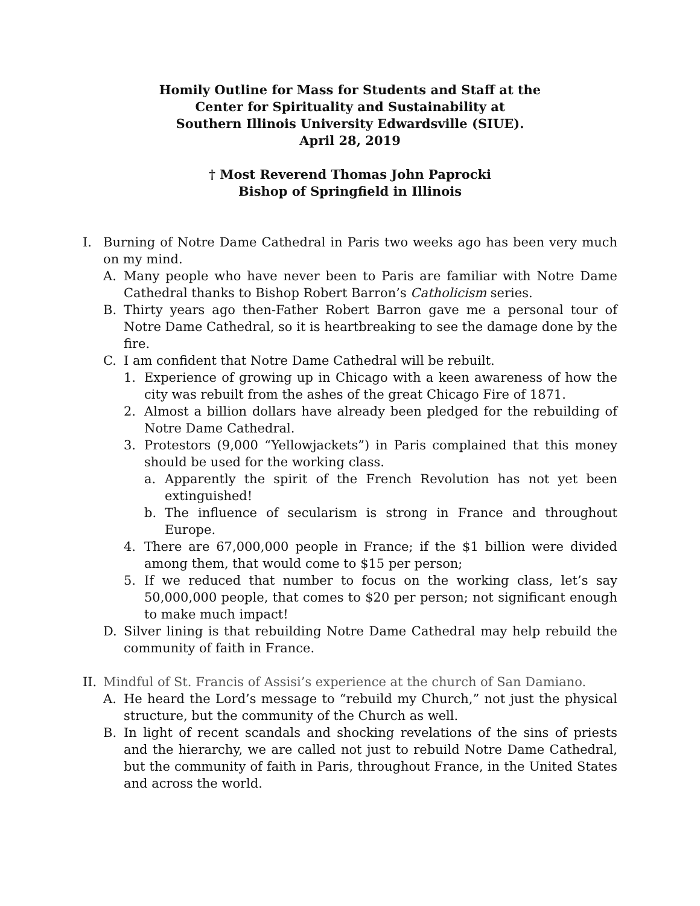Homily Outline for Mass for Students and Staff at the
Center for Spirituality and Sustainability at
Southern Illinois University Edwardsville (SIUE).
April 28, 2019
† Most Reverend Thomas John Paprocki
Bishop of Springfield in Illinois
I. Burning of Notre Dame Cathedral in Paris two weeks ago has been very much on my mind.
A. Many people who have never been to Paris are familiar with Notre Dame Cathedral thanks to Bishop Robert Barron’s Catholicism series.
B. Thirty years ago then-Father Robert Barron gave me a personal tour of Notre Dame Cathedral, so it is heartbreaking to see the damage done by the fire.
C. I am confident that Notre Dame Cathedral will be rebuilt.
1. Experience of growing up in Chicago with a keen awareness of how the city was rebuilt from the ashes of the great Chicago Fire of 1871.
2. Almost a billion dollars have already been pledged for the rebuilding of Notre Dame Cathedral.
3. Protestors (9,000 “Yellowjackets”) in Paris complained that this money should be used for the working class.
a. Apparently the spirit of the French Revolution has not yet been extinguished!
b. The influence of secularism is strong in France and throughout Europe.
4. There are 67,000,000 people in France; if the $1 billion were divided among them, that would come to $15 per person;
5. If we reduced that number to focus on the working class, let’s say 50,000,000 people, that comes to $20 per person; not significant enough to make much impact!
D. Silver lining is that rebuilding Notre Dame Cathedral may help rebuild the community of faith in France.
II. Mindful of St. Francis of Assisi’s experience at the church of San Damiano.
A. He heard the Lord’s message to “rebuild my Church,” not just the physical structure, but the community of the Church as well.
B. In light of recent scandals and shocking revelations of the sins of priests and the hierarchy, we are called not just to rebuild Notre Dame Cathedral, but the community of faith in Paris, throughout France, in the United States and across the world.